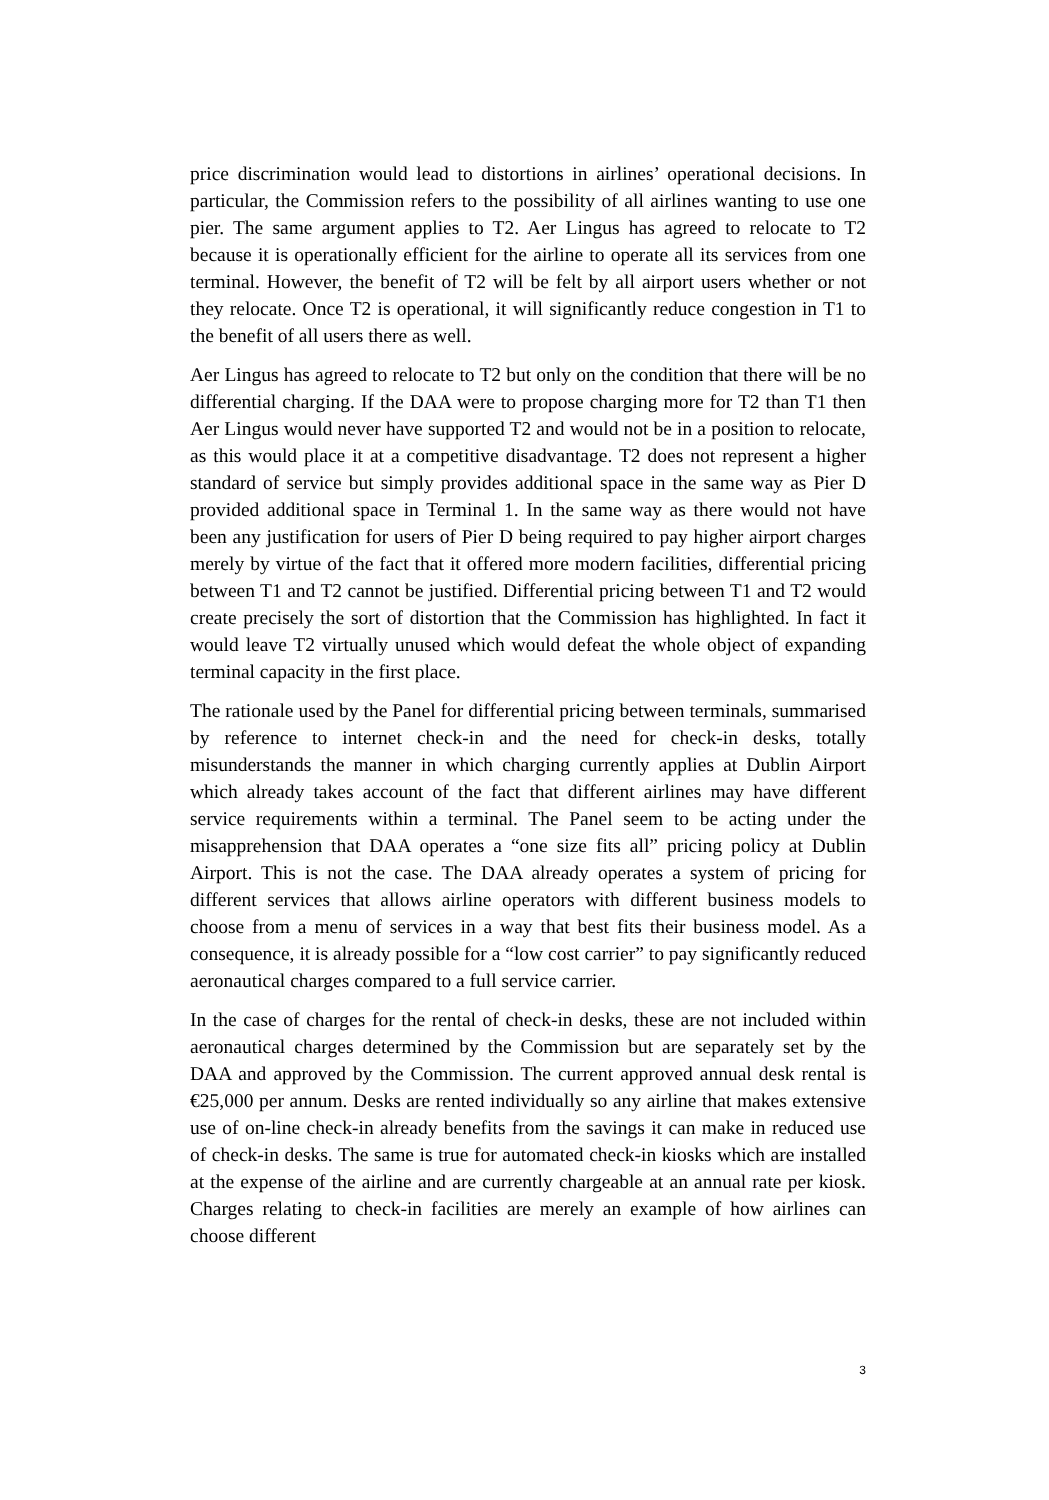price discrimination would lead to distortions in airlines’ operational decisions. In particular, the Commission refers to the possibility of all airlines wanting to use one pier. The same argument applies to T2. Aer Lingus has agreed to relocate to T2 because it is operationally efficient for the airline to operate all its services from one terminal. However, the benefit of T2 will be felt by all airport users whether or not they relocate. Once T2 is operational, it will significantly reduce congestion in T1 to the benefit of all users there as well.
Aer Lingus has agreed to relocate to T2 but only on the condition that there will be no differential charging. If the DAA were to propose charging more for T2 than T1 then Aer Lingus would never have supported T2 and would not be in a position to relocate, as this would place it at a competitive disadvantage. T2 does not represent a higher standard of service but simply provides additional space in the same way as Pier D provided additional space in Terminal 1. In the same way as there would not have been any justification for users of Pier D being required to pay higher airport charges merely by virtue of the fact that it offered more modern facilities, differential pricing between T1 and T2 cannot be justified. Differential pricing between T1 and T2 would create precisely the sort of distortion that the Commission has highlighted. In fact it would leave T2 virtually unused which would defeat the whole object of expanding terminal capacity in the first place.
The rationale used by the Panel for differential pricing between terminals, summarised by reference to internet check-in and the need for check-in desks, totally misunderstands the manner in which charging currently applies at Dublin Airport which already takes account of the fact that different airlines may have different service requirements within a terminal. The Panel seem to be acting under the misapprehension that DAA operates a “one size fits all” pricing policy at Dublin Airport. This is not the case. The DAA already operates a system of pricing for different services that allows airline operators with different business models to choose from a menu of services in a way that best fits their business model. As a consequence, it is already possible for a “low cost carrier” to pay significantly reduced aeronautical charges compared to a full service carrier.
In the case of charges for the rental of check-in desks, these are not included within aeronautical charges determined by the Commission but are separately set by the DAA and approved by the Commission. The current approved annual desk rental is €25,000 per annum. Desks are rented individually so any airline that makes extensive use of on-line check-in already benefits from the savings it can make in reduced use of check-in desks. The same is true for automated check-in kiosks which are installed at the expense of the airline and are currently chargeable at an annual rate per kiosk. Charges relating to check-in facilities are merely an example of how airlines can choose different
3